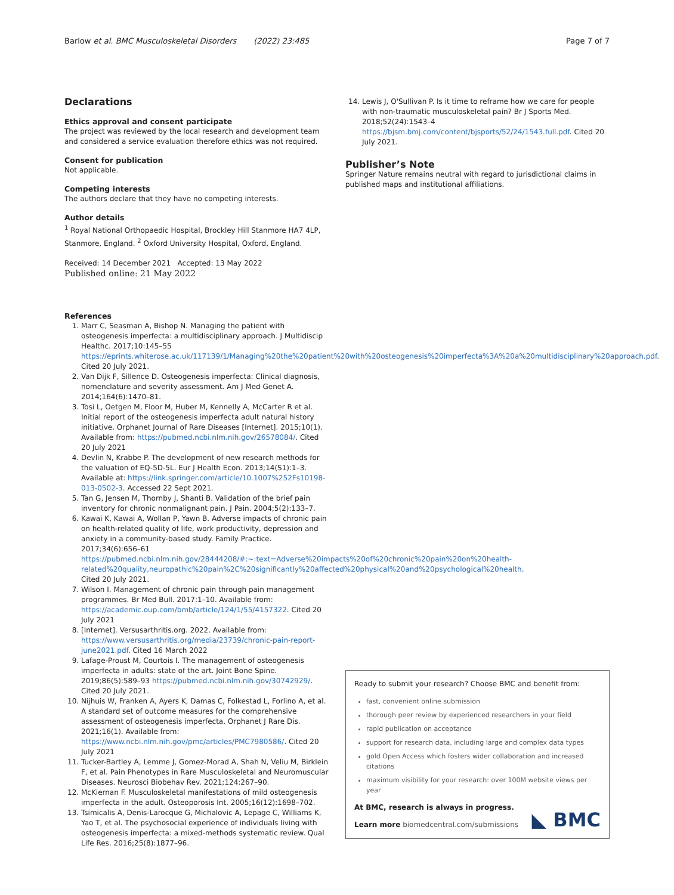Barlow et al. BMC Musculoskeletal Disorders (2022) 23:485 Page 7 of 7
Declarations
Ethics approval and consent participate
The project was reviewed by the local research and development team and considered a service evaluation therefore ethics was not required.
Consent for publication
Not applicable.
Competing interests
The authors declare that they have no competing interests.
Author details
<sup>1</sup> Royal National Orthopaedic Hospital, Brockley Hill Stanmore HA7 4LP, Stanmore, England. <sup>2</sup> Oxford University Hospital, Oxford, England.
Received: 14 December 2021 Accepted: 13 May 2022
Published online: 21 May 2022
References
1. Marr C, Seasman A, Bishop N. Managing the patient with osteogenesis imperfecta: a multidisciplinary approach. J Multidiscip Healthc. 2017;10:145–55 https://eprints.whiterose.ac.uk/117139/1/Managing%20the%20patient%20with%20osteogenesis%20imperfecta%3A%20a%20multidisciplinary%20approach.pdf. Cited 20 July 2021.
2. Van Dijk F, Sillence D. Osteogenesis imperfecta: Clinical diagnosis, nomenclature and severity assessment. Am J Med Genet A. 2014;164(6):1470–81.
3. Tosi L, Oetgen M, Floor M, Huber M, Kennelly A, McCarter R et al. Initial report of the osteogenesis imperfecta adult natural history initiative. Orphanet Journal of Rare Diseases [Internet]. 2015;10(1). Available from: https://pubmed.ncbi.nlm.nih.gov/26578084/. Cited 20 July 2021
4. Devlin N, Krabbe P. The development of new research methods for the valuation of EQ-5D-5L. Eur J Health Econ. 2013;14(S1):1–3. Available at: https://link.springer.com/article/10.1007%252Fs10198-013-0502-3. Accessed 22 Sept 2021.
5. Tan G, Jensen M, Thornby J, Shanti B. Validation of the brief pain inventory for chronic nonmalignant pain. J Pain. 2004;5(2):133–7.
6. Kawai K, Kawai A, Wollan P, Yawn B. Adverse impacts of chronic pain on health-related quality of life, work productivity, depression and anxiety in a community-based study. Family Practice. 2017;34(6):656–61 https://pubmed.ncbi.nlm.nih.gov/28444208/#:~:text=Adverse%20impacts%20of%20chronic%20pain%20on%20health-related%20quality,neuropathic%20pain%2C%20significantly%20affected%20physical%20and%20psychological%20health. Cited 20 July 2021.
7. Wilson I. Management of chronic pain through pain management programmes. Br Med Bull. 2017:1–10. Available from: https://academic.oup.com/bmb/article/124/1/55/4157322. Cited 20 July 2021
8. [Internet]. Versusarthritis.org. 2022. Available from: https://www.versusarthritis.org/media/23739/chronic-pain-report-june2021.pdf. Cited 16 March 2022
9. Lafage-Proust M, Courtois I. The management of osteogenesis imperfecta in adults: state of the art. Joint Bone Spine. 2019;86(5):589–93 https://pubmed.ncbi.nlm.nih.gov/30742929/. Cited 20 July 2021.
10. Nijhuis W, Franken A, Ayers K, Damas C, Folkestad L, Forlino A, et al. A standard set of outcome measures for the comprehensive assessment of osteogenesis imperfecta. Orphanet J Rare Dis. 2021;16(1). Available from: https://www.ncbi.nlm.nih.gov/pmc/articles/PMC7980586/. Cited 20 July 2021
11. Tucker-Bartley A, Lemme J, Gomez-Morad A, Shah N, Veliu M, Birklein F, et al. Pain Phenotypes in Rare Musculoskeletal and Neuromuscular Diseases. Neurosci Biobehav Rev. 2021;124:267–90.
12. McKiernan F. Musculoskeletal manifestations of mild osteogenesis imperfecta in the adult. Osteoporosis Int. 2005;16(12):1698–702.
13. Tsimicalis A, Denis-Larocque G, Michalovic A, Lepage C, Williams K, Yao T, et al. The psychosocial experience of individuals living with osteogenesis imperfecta: a mixed-methods systematic review. Qual Life Res. 2016;25(8):1877–96.
14. Lewis J, O'Sullivan P. Is it time to reframe how we care for people with non-traumatic musculoskeletal pain? Br J Sports Med. 2018;52(24):1543–4 https://bjsm.bmj.com/content/bjsports/52/24/1543.full.pdf. Cited 20 July 2021.
Publisher’s Note
Springer Nature remains neutral with regard to jurisdictional claims in published maps and institutional affiliations.
Ready to submit your research? Choose BMC and benefit from:
fast, convenient online submission
thorough peer review by experienced researchers in your field
rapid publication on acceptance
support for research data, including large and complex data types
gold Open Access which fosters wider collaboration and increased citations
maximum visibility for your research: over 100M website views per year
At BMC, research is always in progress.
Learn more biomedcentral.com/submissions
◣ BMC